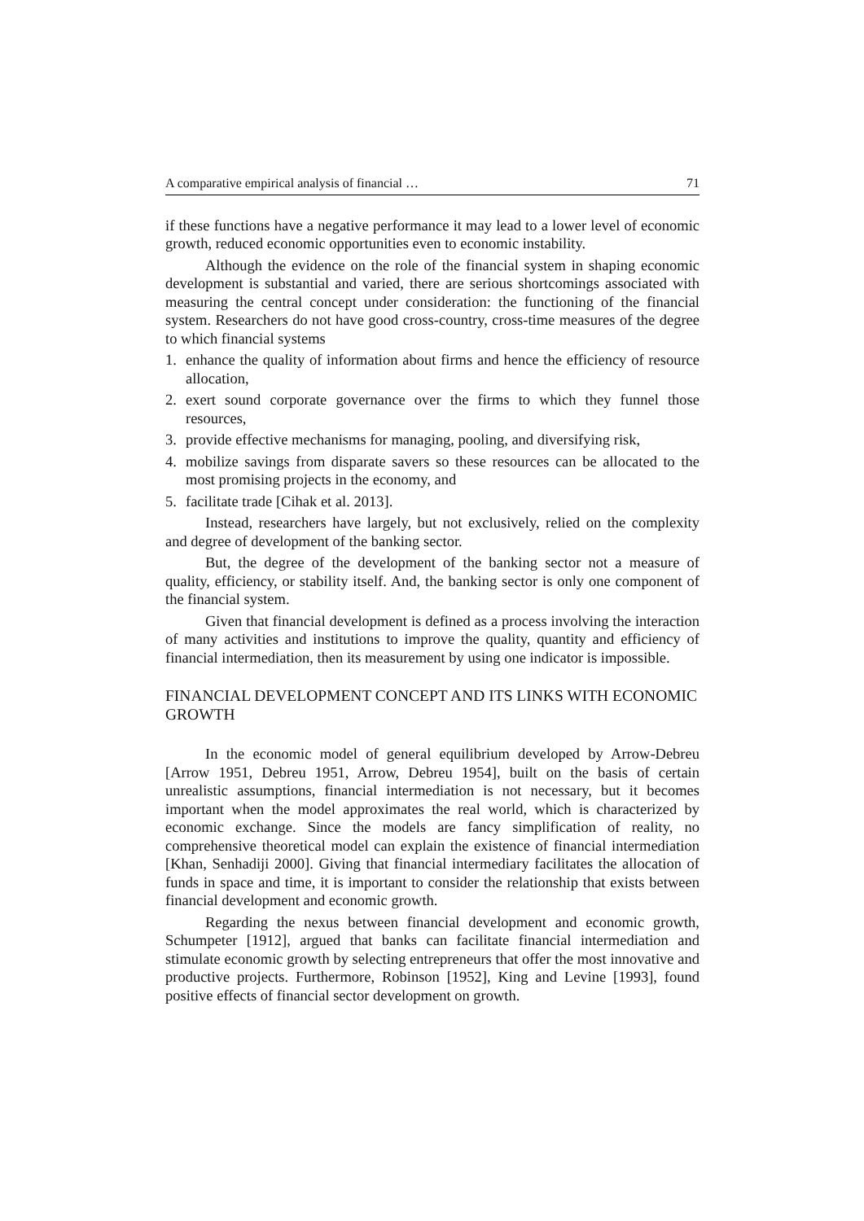A comparative empirical analysis of financial … 71
if these functions have a negative performance it may lead to a lower level of economic growth, reduced economic opportunities even to economic instability.
Although the evidence on the role of the financial system in shaping economic development is substantial and varied, there are serious shortcomings associated with measuring the central concept under consideration: the functioning of the financial system. Researchers do not have good cross-country, cross-time measures of the degree to which financial systems
1. enhance the quality of information about firms and hence the efficiency of resource allocation,
2. exert sound corporate governance over the firms to which they funnel those resources,
3. provide effective mechanisms for managing, pooling, and diversifying risk,
4. mobilize savings from disparate savers so these resources can be allocated to the most promising projects in the economy, and
5. facilitate trade [Cihak et al. 2013].
Instead, researchers have largely, but not exclusively, relied on the complexity and degree of development of the banking sector.
But, the degree of the development of the banking sector not a measure of quality, efficiency, or stability itself. And, the banking sector is only one component of the financial system.
Given that financial development is defined as a process involving the interaction of many activities and institutions to improve the quality, quantity and efficiency of financial intermediation, then its measurement by using one indicator is impossible.
FINANCIAL DEVELOPMENT CONCEPT AND ITS LINKS WITH ECONOMIC GROWTH
In the economic model of general equilibrium developed by Arrow-Debreu [Arrow 1951, Debreu 1951, Arrow, Debreu 1954], built on the basis of certain unrealistic assumptions, financial intermediation is not necessary, but it becomes important when the model approximates the real world, which is characterized by economic exchange. Since the models are fancy simplification of reality, no comprehensive theoretical model can explain the existence of financial intermediation [Khan, Senhadiji 2000]. Giving that financial intermediary facilitates the allocation of funds in space and time, it is important to consider the relationship that exists between financial development and economic growth.
Regarding the nexus between financial development and economic growth, Schumpeter [1912], argued that banks can facilitate financial intermediation and stimulate economic growth by selecting entrepreneurs that offer the most innovative and productive projects. Furthermore, Robinson [1952], King and Levine [1993], found positive effects of financial sector development on growth.